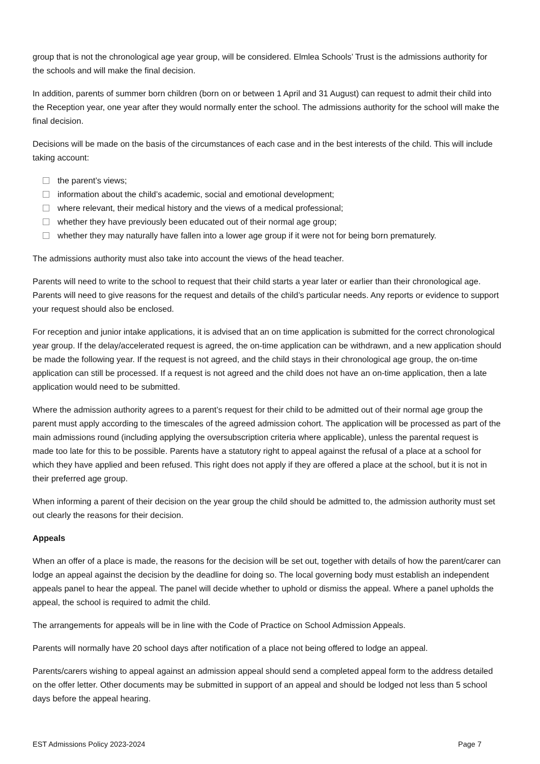group that is not the chronological age year group, will be considered. Elmlea Schools’ Trust is the admissions authority for the schools and will make the final decision.
In addition, parents of summer born children (born on or between 1 April and 31 August) can request to admit their child into the Reception year, one year after they would normally enter the school. The admissions authority for the school will make the final decision.
Decisions will be made on the basis of the circumstances of each case and in the best interests of the child. This will include taking account:
the parent’s views;
information about the child’s academic, social and emotional development;
where relevant, their medical history and the views of a medical professional;
whether they have previously been educated out of their normal age group;
whether they may naturally have fallen into a lower age group if it were not for being born prematurely.
The admissions authority must also take into account the views of the head teacher.
Parents will need to write to the school to request that their child starts a year later or earlier than their chronological age. Parents will need to give reasons for the request and details of the child’s particular needs. Any reports or evidence to support your request should also be enclosed.
For reception and junior intake applications, it is advised that an on time application is submitted for the correct chronological year group. If the delay/accelerated request is agreed, the on-time application can be withdrawn, and a new application should be made the following year. If the request is not agreed, and the child stays in their chronological age group, the on-time application can still be processed. If a request is not agreed and the child does not have an on-time application, then a late application would need to be submitted.
Where the admission authority agrees to a parent’s request for their child to be admitted out of their normal age group the parent must apply according to the timescales of the agreed admission cohort. The application will be processed as part of the main admissions round (including applying the oversubscription criteria where applicable), unless the parental request is made too late for this to be possible. Parents have a statutory right to appeal against the refusal of a place at a school for which they have applied and been refused. This right does not apply if they are offered a place at the school, but it is not in their preferred age group.
When informing a parent of their decision on the year group the child should be admitted to, the admission authority must set out clearly the reasons for their decision.
Appeals
When an offer of a place is made, the reasons for the decision will be set out, together with details of how the parent/carer can lodge an appeal against the decision by the deadline for doing so. The local governing body must establish an independent appeals panel to hear the appeal. The panel will decide whether to uphold or dismiss the appeal. Where a panel upholds the appeal, the school is required to admit the child.
The arrangements for appeals will be in line with the Code of Practice on School Admission Appeals.
Parents will normally have 20 school days after notification of a place not being offered to lodge an appeal.
Parents/carers wishing to appeal against an admission appeal should send a completed appeal form to the address detailed on the offer letter. Other documents may be submitted in support of an appeal and should be lodged not less than 5 school days before the appeal hearing.
EST Admissions Policy 2023-2024 Page 7